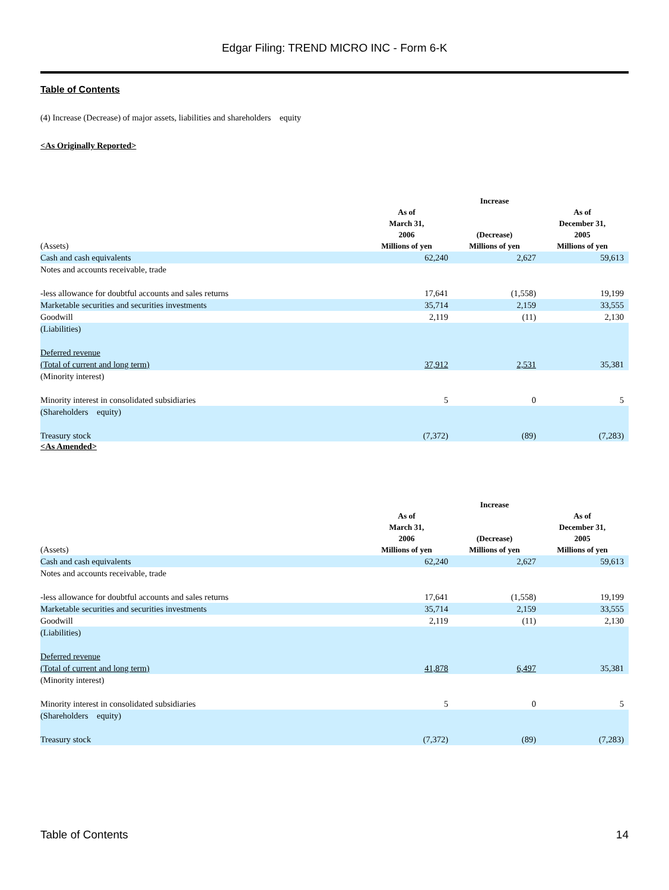Edgar Filing: TREND MICRO INC - Form 6-K
Table of Contents
(4) Increase (Decrease) of major assets, liabilities and shareholders equity
<As Originally Reported>
| (Assets) | As of March 31, 2006 Millions of yen | Increase (Decrease) Millions of yen | As of December 31, 2005 Millions of yen |
| Cash and cash equivalents | 62,240 | 2,627 | 59,613 |
| Notes and accounts receivable, trade -less allowance for doubtful accounts and sales returns | 17,641 | (1,558) | 19,199 |
| Marketable securities and securities investments | 35,714 | 2,159 | 33,555 |
| Goodwill | 2,119 | (11) | 2,130 |
| (Liabilities) Deferred revenue (Total of current and long term) | 37,912 | 2,531 | 35,381 |
| (Minority interest) Minority interest in consolidated subsidiaries | 5 | 0 | 5 |
| (Shareholders equity) Treasury stock | (7,372) | (89) | (7,283) |
<As Amended>
| (Assets) | As of March 31, 2006 Millions of yen | Increase (Decrease) Millions of yen | As of December 31, 2005 Millions of yen |
| Cash and cash equivalents | 62,240 | 2,627 | 59,613 |
| Notes and accounts receivable, trade -less allowance for doubtful accounts and sales returns | 17,641 | (1,558) | 19,199 |
| Marketable securities and securities investments | 35,714 | 2,159 | 33,555 |
| Goodwill | 2,119 | (11) | 2,130 |
| (Liabilities) Deferred revenue (Total of current and long term) | 41,878 | 6,497 | 35,381 |
| (Minority interest) Minority interest in consolidated subsidiaries | 5 | 0 | 5 |
| (Shareholders equity) Treasury stock | (7,372) | (89) | (7,283) |
Table of Contents 14